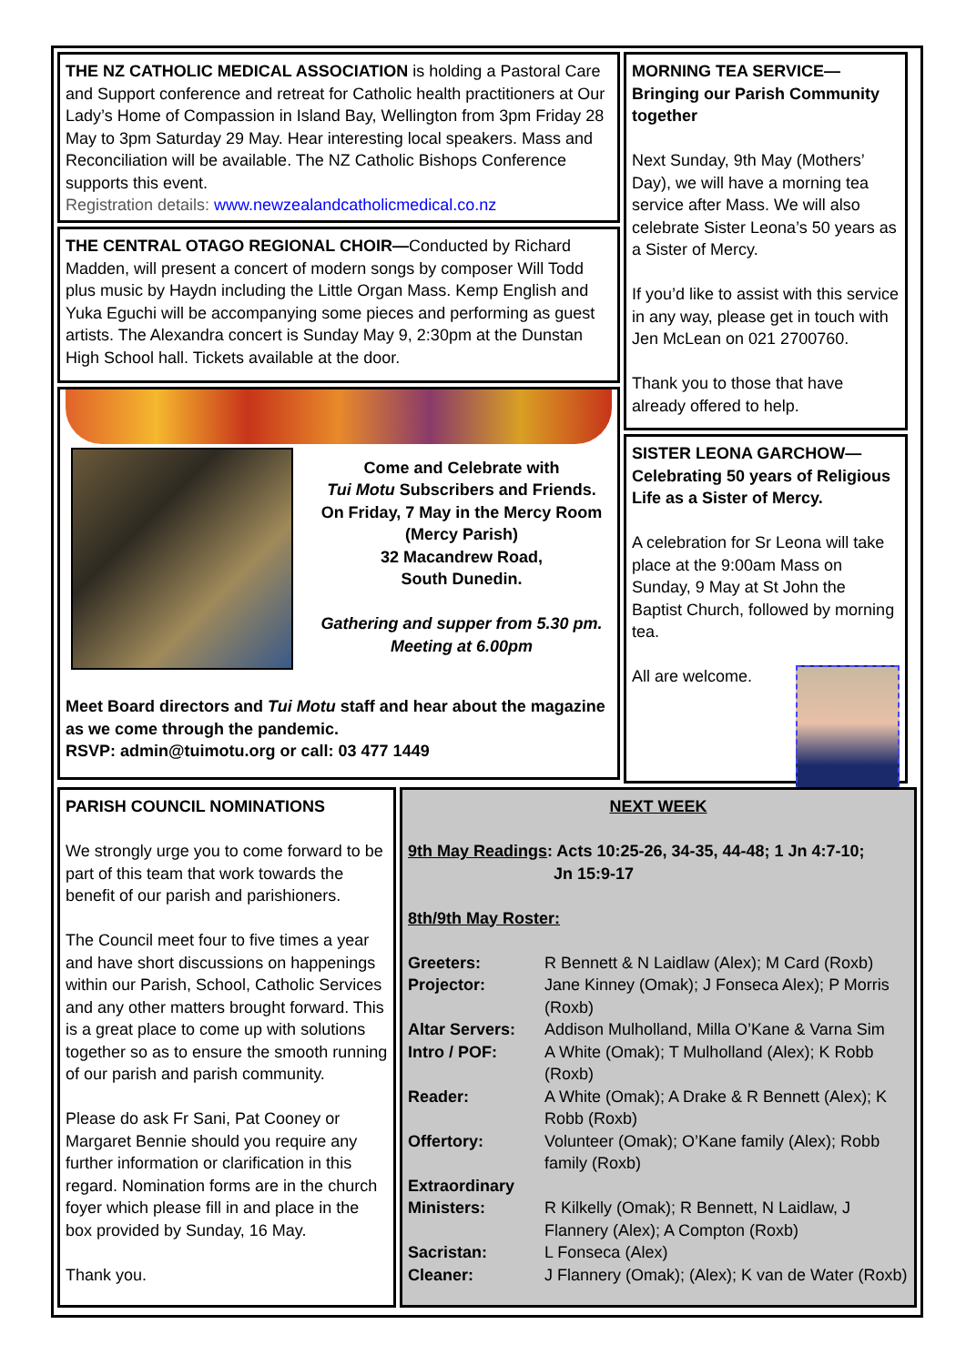THE NZ CATHOLIC MEDICAL ASSOCIATION is holding a Pastoral Care and Support conference and retreat for Catholic health practitioners at Our Lady’s Home of Compassion in Island Bay, Wellington from 3pm Friday 28 May to 3pm Saturday 29 May. Hear interesting local speakers. Mass and Reconciliation will be available. The NZ Catholic Bishops Conference supports this event.
Registration details: www.newzealandcatholicmedical.co.nz
THE CENTRAL OTAGO REGIONAL CHOIR—Conducted by Richard Madden, will present a concert of modern songs by composer Will Todd plus music by Haydn including the Little Organ Mass. Kemp English and Yuka Eguchi will be accompanying some pieces and performing as guest artists. The Alexandra concert is Sunday May 9, 2:30pm at the Dunstan High School hall. Tickets available at the door.
Come and Celebrate with
Tui Motu Subscribers and Friends.
On Friday, 7 May in the Mercy Room
(Mercy Parish)
32 Macandrew Road,
South Dunedin.
Gathering and supper from 5.30 pm.
Meeting at 6.00pm
Meet Board directors and Tui Motu staff and hear about the magazine as we come through the pandemic.
RSVP: admin@tuimotu.org or call: 03 477 1449
MORNING TEA SERVICE—
Bringing our Parish Community together
Next Sunday, 9th May (Mothers’ Day), we will have a morning tea service after Mass. We will also celebrate Sister Leona’s 50 years as a Sister of Mercy.
If you’d like to assist with this service in any way, please get in touch with Jen McLean on 021 2700760.
Thank you to those that have already offered to help.
SISTER LEONA GARCHOW—
Celebrating 50 years of Religious Life as a Sister of Mercy.
A celebration for Sr Leona will take place at the 9:00am Mass on Sunday, 9 May at St John the Baptist Church, followed by morning tea.
All are welcome.
PARISH COUNCIL NOMINATIONS
We strongly urge you to come forward to be part of this team that work towards the benefit of our parish and parishioners.
The Council meet four to five times a year and have short discussions on happenings within our Parish, School, Catholic Services and any other matters brought forward. This is a great place to come up with solutions together so as to ensure the smooth running of our parish and parish community.
Please do ask Fr Sani, Pat Cooney or Margaret Bennie should you require any further information or clarification in this regard. Nomination forms are in the church foyer which please fill in and place in the box provided by Sunday, 16 May.
Thank you.
NEXT WEEK
9th May Readings: Acts 10:25-26, 34-35, 44-48; 1 Jn 4:7-10;
Jn 15:9-17
8th/9th May Roster:
| Greeters: | R Bennett & N Laidlaw (Alex); M Card (Roxb) |
| Projector: | Jane Kinney (Omak); J Fonseca Alex); P Morris (Roxb) |
| Altar Servers: | Addison Mulholland, Milla O’Kane & Varna Sim |
| Intro / POF: | A White (Omak); T Mulholland (Alex); K Robb (Roxb) |
| Reader: | A White (Omak); A Drake & R Bennett (Alex); K Robb (Roxb) |
| Offertory: | Volunteer (Omak); O’Kane family (Alex); Robb family (Roxb) |
| Extraordinary Ministers: | R Kilkelly (Omak); R Bennett, N Laidlaw, J Flannery (Alex); A Compton (Roxb) |
| Sacristan: | L Fonseca (Alex) |
| Cleaner: | J Flannery (Omak); (Alex); K van de Water (Roxb) |